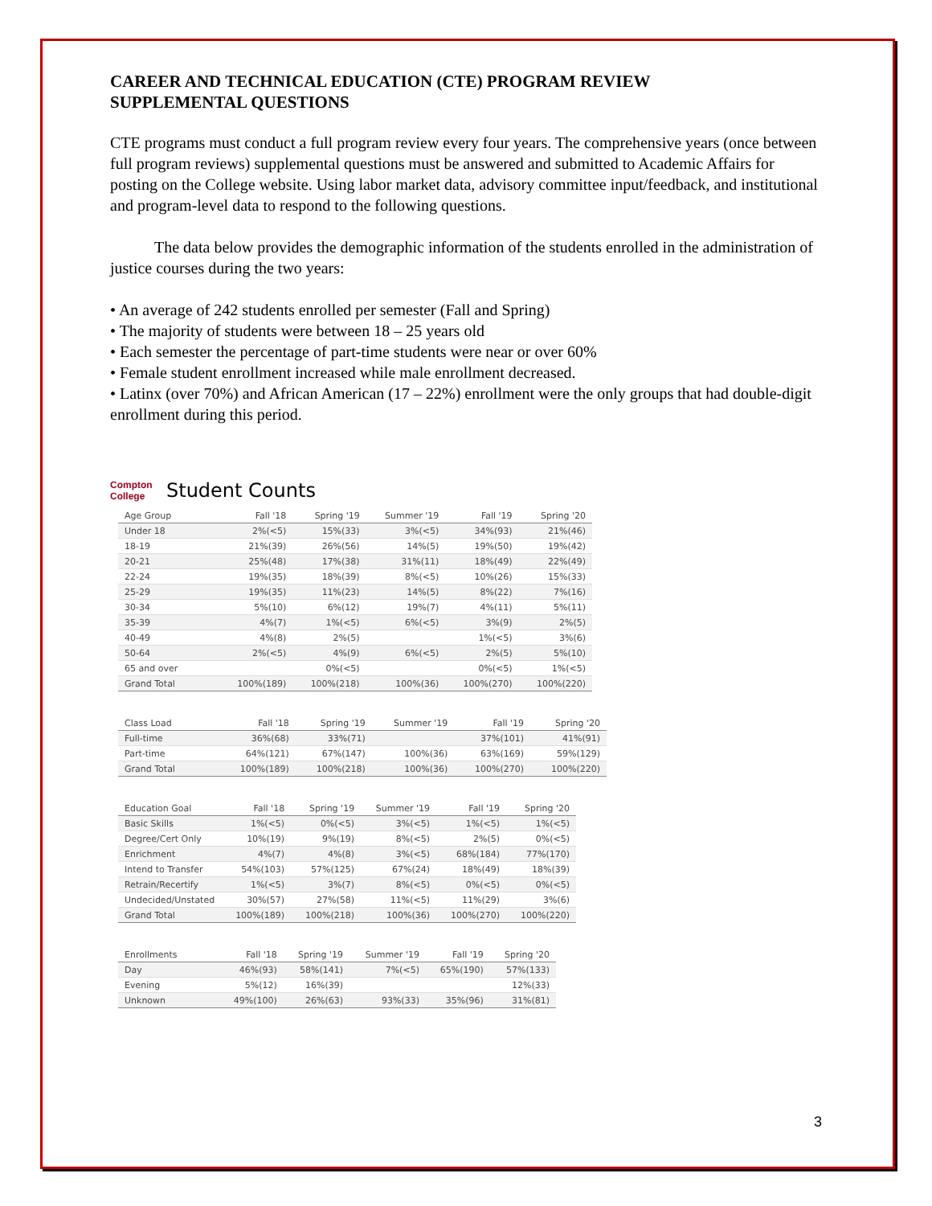CAREER AND TECHNICAL EDUCATION (CTE) PROGRAM REVIEW
SUPPLEMENTAL QUESTIONS
CTE programs must conduct a full program review every four years. The comprehensive years (once between full program reviews) supplemental questions must be answered and submitted to Academic Affairs for posting on the College website. Using labor market data, advisory committee input/feedback, and institutional and program-level data to respond to the following questions.
The data below provides the demographic information of the students enrolled in the administration of justice courses during the two years:
• An average of 242 students enrolled per semester (Fall and Spring)
• The majority of students were between 18 – 25 years old
• Each semester the percentage of part-time students were near or over 60%
• Female student enrollment increased while male enrollment decreased.
• Latinx (over 70%) and African American (17 – 22%) enrollment were the only groups that had double-digit enrollment during this period.
Compton College
Student Counts
| Age Group | Fall '18 | Spring '19 | Summer '19 | Fall '19 | Spring '20 |
| --- | --- | --- | --- | --- | --- |
| Under 18 | 2%(<5) | 15%(33) | 3%(<5) | 34%(93) | 21%(46) |
| 18-19 | 21%(39) | 26%(56) | 14%(5) | 19%(50) | 19%(42) |
| 20-21 | 25%(48) | 17%(38) | 31%(11) | 18%(49) | 22%(49) |
| 22-24 | 19%(35) | 18%(39) | 8%(<5) | 10%(26) | 15%(33) |
| 25-29 | 19%(35) | 11%(23) | 14%(5) | 8%(22) | 7%(16) |
| 30-34 | 5%(10) | 6%(12) | 19%(7) | 4%(11) | 5%(11) |
| 35-39 | 4%(7) | 1%(<5) | 6%(<5) | 3%(9) | 2%(5) |
| 40-49 | 4%(8) | 2%(5) | | 1%(<5) | 3%(6) |
| 50-64 | 2%(<5) | 4%(9) | 6%(<5) | 2%(5) | 5%(10) |
| 65 and over | | 0%(<5) | | 0%(<5) | 1%(<5) |
| Grand Total | 100%(189) | 100%(218) | 100%(36) | 100%(270) | 100%(220) |
| Class Load | Fall '18 | Spring '19 | Summer '19 | Fall '19 | Spring '20 |
| --- | --- | --- | --- | --- | --- |
| Full-time | 36%(68) | 33%(71) | | 37%(101) | 41%(91) |
| Part-time | 64%(121) | 67%(147) | 100%(36) | 63%(169) | 59%(129) |
| Grand Total | 100%(189) | 100%(218) | 100%(36) | 100%(270) | 100%(220) |
| Education Goal | Fall '18 | Spring '19 | Summer '19 | Fall '19 | Spring '20 |
| --- | --- | --- | --- | --- | --- |
| Basic Skills | 1%(<5) | 0%(<5) | 3%(<5) | 1%(<5) | 1%(<5) |
| Degree/Cert Only | 10%(19) | 9%(19) | 8%(<5) | 2%(5) | 0%(<5) |
| Enrichment | 4%(7) | 4%(8) | 3%(<5) | 68%(184) | 77%(170) |
| Intend to Transfer | 54%(103) | 57%(125) | 67%(24) | 18%(49) | 18%(39) |
| Retrain/Recertify | 1%(<5) | 3%(7) | 8%(<5) | 0%(<5) | 0%(<5) |
| Undecided/Unstated | 30%(57) | 27%(58) | 11%(<5) | 11%(29) | 3%(6) |
| Grand Total | 100%(189) | 100%(218) | 100%(36) | 100%(270) | 100%(220) |
| Enrollments | Fall '18 | Spring '19 | Summer '19 | Fall '19 | Spring '20 |
| --- | --- | --- | --- | --- | --- |
| Day | 46%(93) | 58%(141) | 7%(<5) | 65%(190) | 57%(133) |
| Evening | 5%(12) | 16%(39) | | | 12%(33) |
| Unknown | 49%(100) | 26%(63) | 93%(33) | 35%(96) | 31%(81) |
3